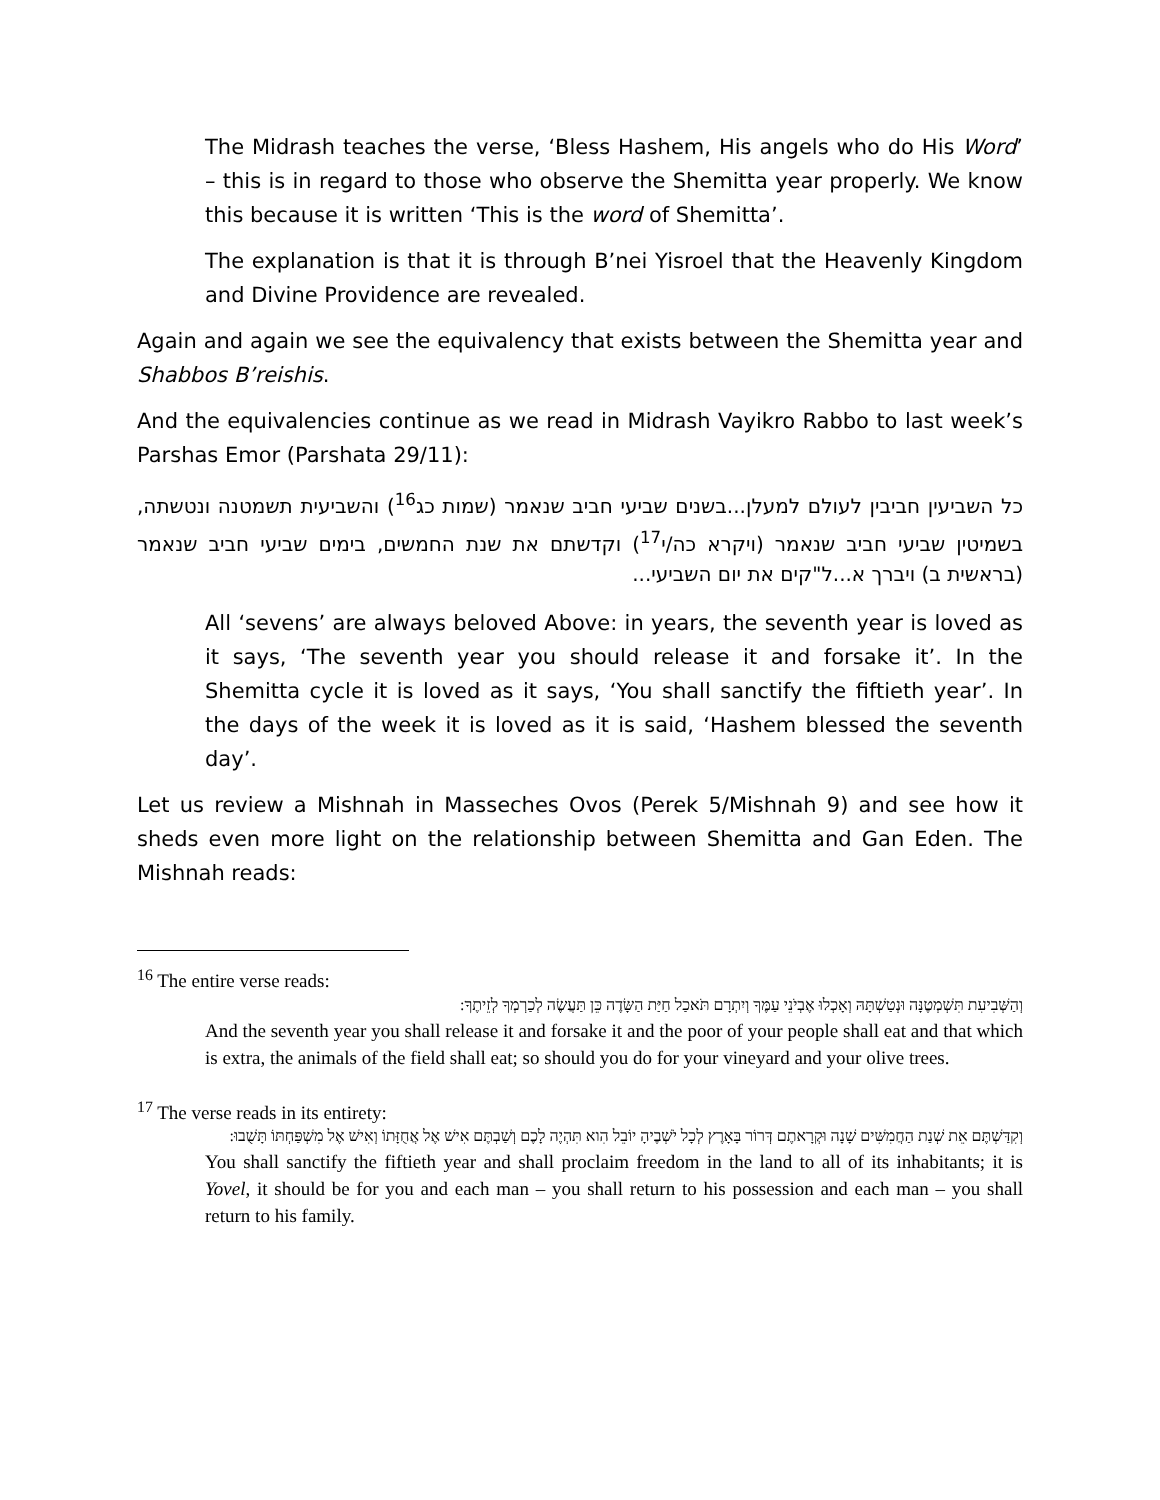The Midrash teaches the verse, ‘Bless Hashem, His angels who do His Word’ – this is in regard to those who observe the Shemitta year properly. We know this because it is written ‘This is the word of Shemitta’.
The explanation is that it is through B’nei Yisroel that the Heavenly Kingdom and Divine Providence are revealed.
Again and again we see the equivalency that exists between the Shemitta year and Shabbos B’reishis.
And the equivalencies continue as we read in Midrash Vayikro Rabbo to last week’s Parshas Emor (Parshata 29/11):
כל השביעין חביבין לעולם למעלן...בשנים שביעי חביב שנאמר (שמות כג<sup>16</sup>) והשביעית תשמטנה ונטשתה, בשמיטין שביעי חביב שנאמר (ויקרא כה/י<sup>17</sup>) וקדשתם את שנת החמשים, בימים שביעי חביב שנאמר (בראשית ב) ויברך א...ל"קים את יום השביעי...
All ‘sevens’ are always beloved Above: in years, the seventh year is loved as it says, ‘The seventh year you should release it and forsake it’. In the Shemitta cycle it is loved as it says, ‘You shall sanctify the fiftieth year’. In the days of the week it is loved as it is said, ‘Hashem blessed the seventh day’.
Let us review a Mishnah in Masseches Ovos (Perek 5/Mishnah 9) and see how it sheds even more light on the relationship between Shemitta and Gan Eden. The Mishnah reads:
<sup>16</sup> The entire verse reads:
וְהַשְּׁבִיעִת תִּשְׁמְטֶנָּה וּנְטַשְׁתָּהּ וְאָכְלוּ אֶבְיֹנֵי עַמֶּךָ וְיִתְרָם תֹּאכַל חַיַּת הַשָּׂדֶה כֵּן תַּעֲשֶׂה לְכַרְמְךָ לְזֵיתֶךָ:
And the seventh year you shall release it and forsake it and the poor of your people shall eat and that which is extra, the animals of the field shall eat; so should you do for your vineyard and your olive trees.
<sup>17</sup> The verse reads in its entirety:
וְקִדַּשְׁתֶּם אֵת שְׁנַת הַחֲמִשִּׁים שָׁנָה וּקְרָאתֶם דְּרוֹר בָּאָרֶץ לְכָל יֹשְׁבֶיהָ יוֹבֵל הִוא תִּהְיֶה לָכֶם וְשַׁבְתֶּם אִישׁ אֶל אֲחֻזָּתוֹ וְאִישׁ אֶל מִשְׁפַּחְתּוֹ תָּשֻׁבוּ:
You shall sanctify the fiftieth year and shall proclaim freedom in the land to all of its inhabitants; it is Yovel, it should be for you and each man – you shall return to his possession and each man – you shall return to his family.